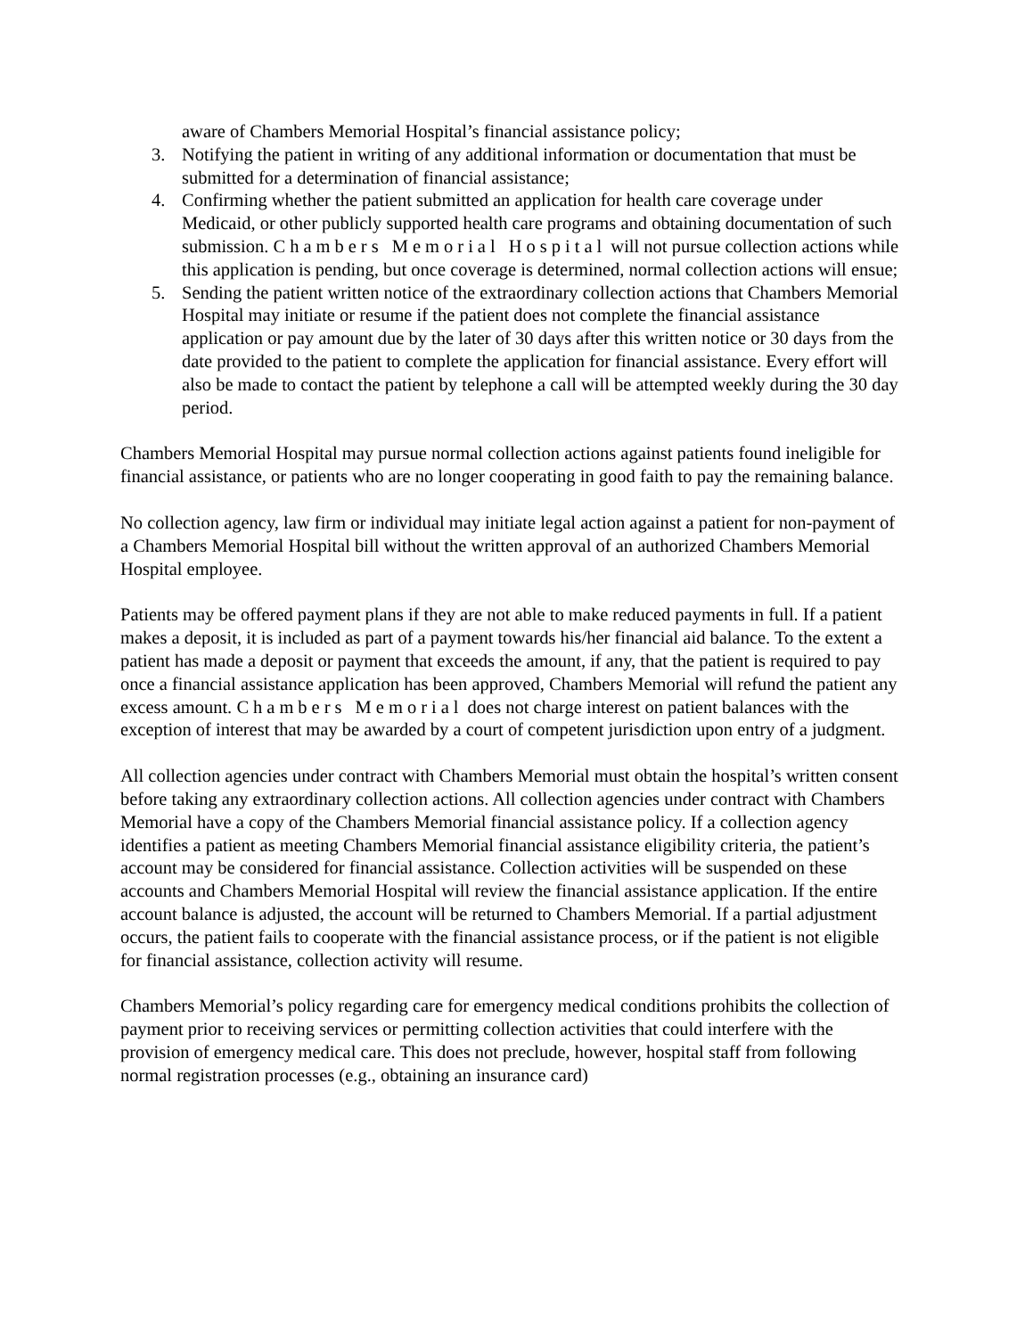aware of Chambers Memorial Hospital’s financial assistance policy;
3. Notifying the patient in writing of any additional information or documentation that must be submitted for a determination of financial assistance;
4. Confirming whether the patient submitted an application for health care coverage under Medicaid, or other publicly supported health care programs and obtaining documentation of such submission. Chambers Memorial Hospital will not pursue collection actions while this application is pending, but once coverage is determined, normal collection actions will ensue;
5. Sending the patient written notice of the extraordinary collection actions that Chambers Memorial Hospital may initiate or resume if the patient does not complete the financial assistance application or pay amount due by the later of 30 days after this written notice or 30 days from the date provided to the patient to complete the application for financial assistance. Every effort will also be made to contact the patient by telephone a call will be attempted weekly during the 30 day period.
Chambers Memorial Hospital may pursue normal collection actions against patients found ineligible for financial assistance, or patients who are no longer cooperating in good faith to pay the remaining balance.
No collection agency, law firm or individual may initiate legal action against a patient for non-payment of a Chambers Memorial Hospital bill without the written approval of an authorized Chambers Memorial Hospital employee.
Patients may be offered payment plans if they are not able to make reduced payments in full. If a patient makes a deposit, it is included as part of a payment towards his/her financial aid balance. To the extent a patient has made a deposit or payment that exceeds the amount, if any, that the patient is required to pay once a financial assistance application has been approved, Chambers Memorial will refund the patient any excess amount. Chambers Memorial does not charge interest on patient balances with the exception of interest that may be awarded by a court of competent jurisdiction upon entry of a judgment.
All collection agencies under contract with Chambers Memorial must obtain the hospital’s written consent before taking any extraordinary collection actions. All collection agencies under contract with Chambers Memorial have a copy of the Chambers Memorial financial assistance policy. If a collection agency identifies a patient as meeting Chambers Memorial financial assistance eligibility criteria, the patient’s account may be considered for financial assistance. Collection activities will be suspended on these accounts and Chambers Memorial Hospital will review the financial assistance application. If the entire account balance is adjusted, the account will be returned to Chambers Memorial. If a partial adjustment occurs, the patient fails to cooperate with the financial assistance process, or if the patient is not eligible for financial assistance, collection activity will resume.
Chambers Memorial’s policy regarding care for emergency medical conditions prohibits the collection of payment prior to receiving services or permitting collection activities that could interfere with the provision of emergency medical care. This does not preclude, however, hospital staff from following normal registration processes (e.g., obtaining an insurance card)